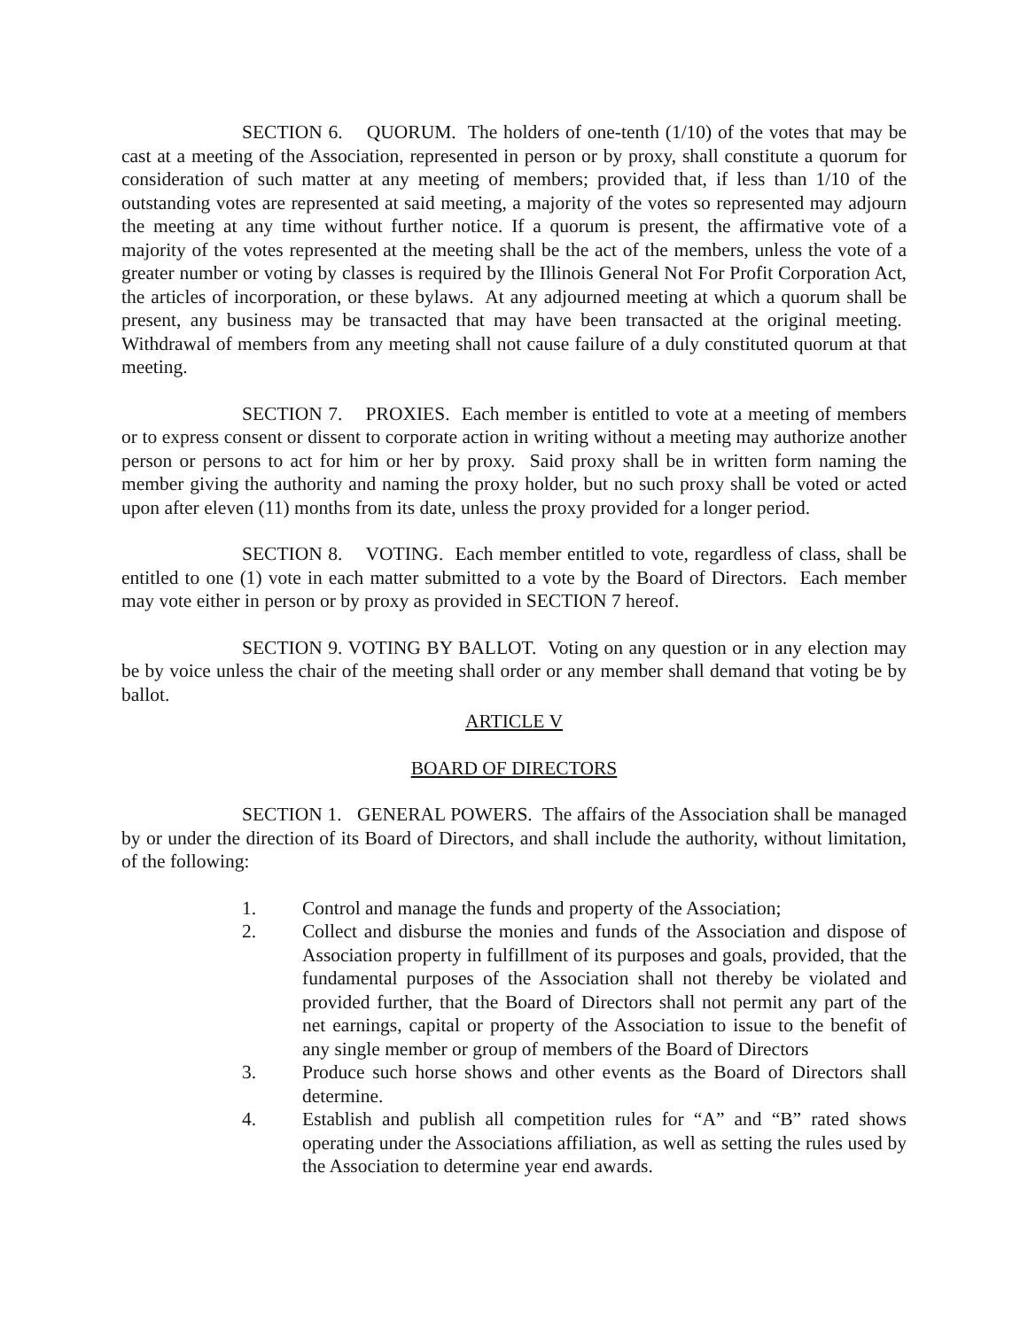SECTION 6. QUORUM. The holders of one-tenth (1/10) of the votes that may be cast at a meeting of the Association, represented in person or by proxy, shall constitute a quorum for consideration of such matter at any meeting of members; provided that, if less than 1/10 of the outstanding votes are represented at said meeting, a majority of the votes so represented may adjourn the meeting at any time without further notice. If a quorum is present, the affirmative vote of a majority of the votes represented at the meeting shall be the act of the members, unless the vote of a greater number or voting by classes is required by the Illinois General Not For Profit Corporation Act, the articles of incorporation, or these bylaws. At any adjourned meeting at which a quorum shall be present, any business may be transacted that may have been transacted at the original meeting. Withdrawal of members from any meeting shall not cause failure of a duly constituted quorum at that meeting.
SECTION 7. PROXIES. Each member is entitled to vote at a meeting of members or to express consent or dissent to corporate action in writing without a meeting may authorize another person or persons to act for him or her by proxy. Said proxy shall be in written form naming the member giving the authority and naming the proxy holder, but no such proxy shall be voted or acted upon after eleven (11) months from its date, unless the proxy provided for a longer period.
SECTION 8. VOTING. Each member entitled to vote, regardless of class, shall be entitled to one (1) vote in each matter submitted to a vote by the Board of Directors. Each member may vote either in person or by proxy as provided in SECTION 7 hereof.
SECTION 9. VOTING BY BALLOT. Voting on any question or in any election may be by voice unless the chair of the meeting shall order or any member shall demand that voting be by ballot.
ARTICLE V
BOARD OF DIRECTORS
SECTION 1. GENERAL POWERS. The affairs of the Association shall be managed by or under the direction of its Board of Directors, and shall include the authority, without limitation, of the following:
1. Control and manage the funds and property of the Association;
2. Collect and disburse the monies and funds of the Association and dispose of Association property in fulfillment of its purposes and goals, provided, that the fundamental purposes of the Association shall not thereby be violated and provided further, that the Board of Directors shall not permit any part of the net earnings, capital or property of the Association to issue to the benefit of any single member or group of members of the Board of Directors
3. Produce such horse shows and other events as the Board of Directors shall determine.
4. Establish and publish all competition rules for “A” and “B” rated shows operating under the Associations affiliation, as well as setting the rules used by the Association to determine year end awards.